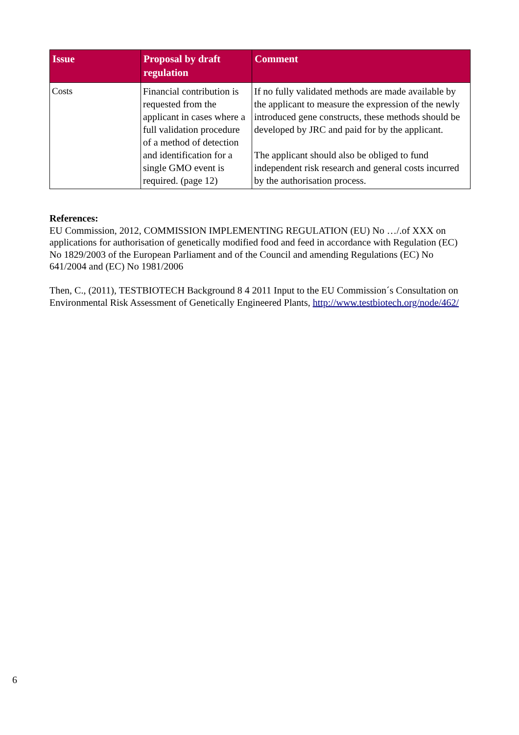| Issue | Proposal by draft regulation | Comment |
| --- | --- | --- |
| Costs | Financial contribution is requested from the applicant in cases where a full validation procedure of a method of detection and identification for a single GMO event is required. (page 12) | If no fully validated methods are made available by the applicant to measure the expression of the newly introduced gene constructs, these methods should be developed by JRC and paid for by the applicant. The applicant should also be obliged to fund independent risk research and general costs incurred by the authorisation process. |
References:
EU Commission, 2012, COMMISSION IMPLEMENTING REGULATION (EU) No …/.of XXX on applications for authorisation of genetically modified food and feed in accordance with Regulation (EC) No 1829/2003 of the European Parliament and of the Council and amending Regulations (EC) No 641/2004 and (EC) No 1981/2006
Then, C., (2011), TESTBIOTECH Background 8 4 2011 Input to the EU Commission´s Consultation on Environmental Risk Assessment of Genetically Engineered Plants, http://www.testbiotech.org/node/462/
6